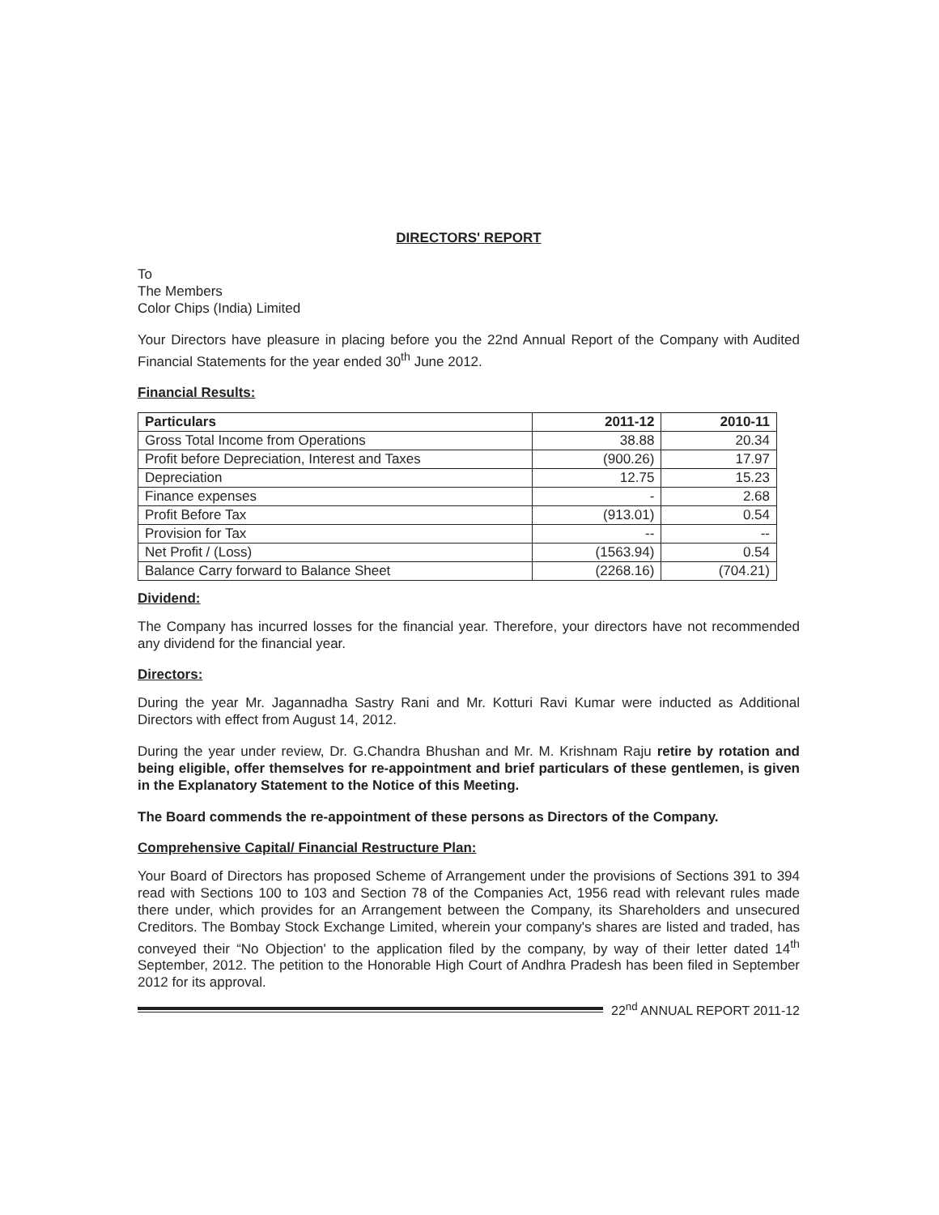DIRECTORS' REPORT
To
The Members
Color Chips (India) Limited
Your Directors have pleasure in placing before you the 22nd Annual Report of the Company with Audited Financial Statements for the year ended 30<sup>th</sup> June 2012.
Financial Results:
| Particulars | 2011-12 | 2010-11 |
| --- | --- | --- |
| Gross Total Income from Operations | 38.88 | 20.34 |
| Profit before Depreciation, Interest and Taxes | (900.26) | 17.97 |
| Depreciation | 12.75 | 15.23 |
| Finance expenses | - | 2.68 |
| Profit Before Tax | (913.01) | 0.54 |
| Provision for Tax | -- | -- |
| Net Profit / (Loss) | (1563.94) | 0.54 |
| Balance Carry forward to Balance Sheet | (2268.16) | (704.21) |
Dividend:
The Company has incurred losses for the financial year. Therefore, your directors have not recommended any dividend for the financial year.
Directors:
During the year Mr. Jagannadha Sastry Rani and Mr. Kotturi Ravi Kumar were inducted as Additional Directors with effect from August 14, 2012.
During the year under review, Dr. G.Chandra Bhushan and Mr. M. Krishnam Raju retire by rotation and being eligible, offer themselves for re-appointment and brief particulars of these gentlemen, is given in the Explanatory Statement to the Notice of this Meeting.
The Board commends the re-appointment of these persons as Directors of the Company.
Comprehensive Capital/ Financial Restructure Plan:
Your Board of Directors has proposed Scheme of Arrangement under the provisions of Sections 391 to 394 read with Sections 100 to 103 and Section 78 of the Companies Act, 1956 read with relevant rules made there under, which provides for an Arrangement between the Company, its Shareholders and unsecured Creditors. The Bombay Stock Exchange Limited, wherein your company's shares are listed and traded, has conveyed their “No Objection' to the application filed by the company, by way of their letter dated 14<sup>th</sup> September, 2012. The petition to the Honorable High Court of Andhra Pradesh has been filed in September 2012 for its approval.
22<sup>nd</sup> ANNUAL REPORT 2011-12